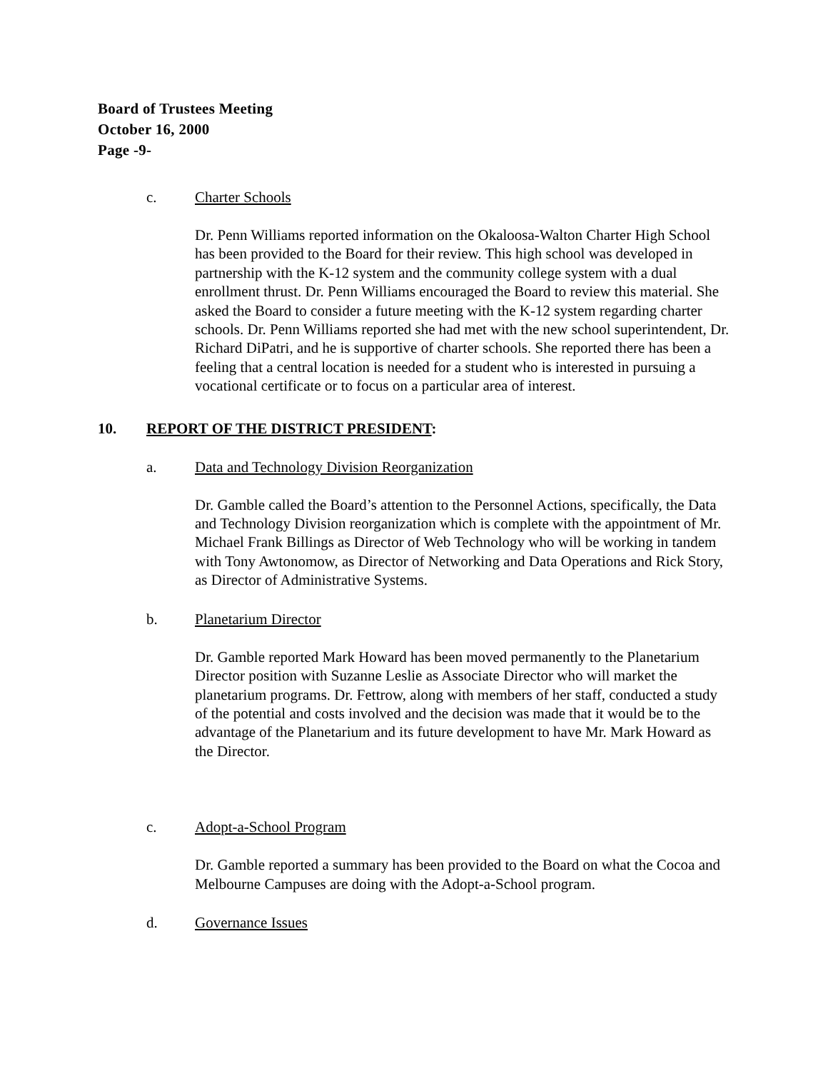Board of Trustees Meeting
October 16, 2000
Page -9-
c. Charter Schools
Dr. Penn Williams reported information on the Okaloosa-Walton Charter High School has been provided to the Board for their review. This high school was developed in partnership with the K-12 system and the community college system with a dual enrollment thrust. Dr. Penn Williams encouraged the Board to review this material. She asked the Board to consider a future meeting with the K-12 system regarding charter schools. Dr. Penn Williams reported she had met with the new school superintendent, Dr. Richard DiPatri, and he is supportive of charter schools. She reported there has been a feeling that a central location is needed for a student who is interested in pursuing a vocational certificate or to focus on a particular area of interest.
10. REPORT OF THE DISTRICT PRESIDENT:
a. Data and Technology Division Reorganization
Dr. Gamble called the Board’s attention to the Personnel Actions, specifically, the Data and Technology Division reorganization which is complete with the appointment of Mr. Michael Frank Billings as Director of Web Technology who will be working in tandem with Tony Awtonomow, as Director of Networking and Data Operations and Rick Story, as Director of Administrative Systems.
b. Planetarium Director
Dr. Gamble reported Mark Howard has been moved permanently to the Planetarium Director position with Suzanne Leslie as Associate Director who will market the planetarium programs. Dr. Fettrow, along with members of her staff, conducted a study of the potential and costs involved and the decision was made that it would be to the advantage of the Planetarium and its future development to have Mr. Mark Howard as the Director.
c. Adopt-a-School Program
Dr. Gamble reported a summary has been provided to the Board on what the Cocoa and Melbourne Campuses are doing with the Adopt-a-School program.
d. Governance Issues